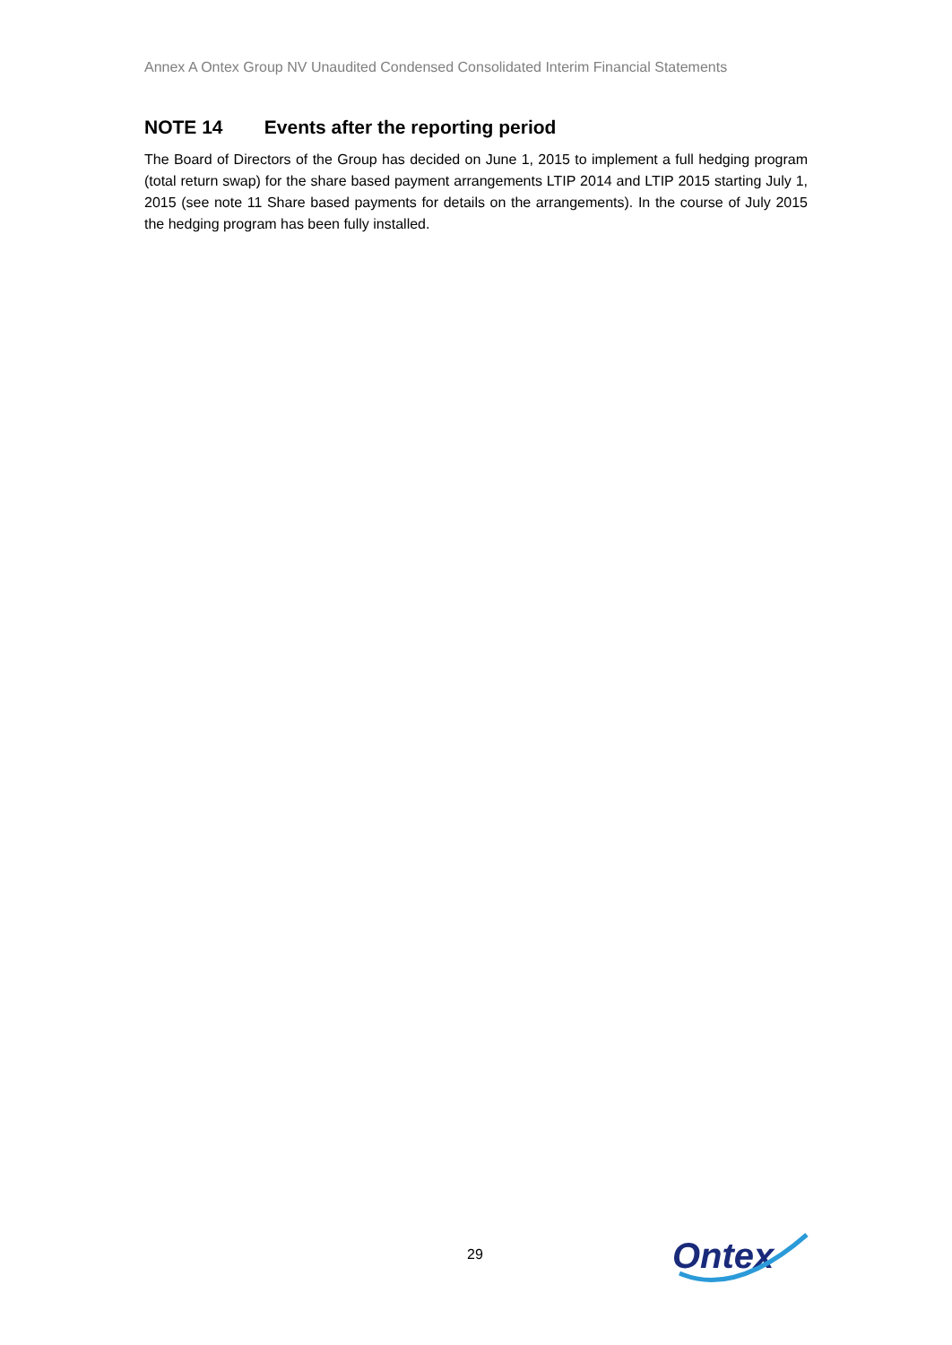Annex A Ontex Group NV Unaudited Condensed Consolidated Interim Financial Statements
NOTE 14 Events after the reporting period
The Board of Directors of the Group has decided on June 1, 2015 to implement a full hedging program (total return swap) for the share based payment arrangements LTIP 2014 and LTIP 2015 starting July 1, 2015 (see note 11 Share based payments for details on the arrangements). In the course of July 2015 the hedging program has been fully installed.
29
Ontex